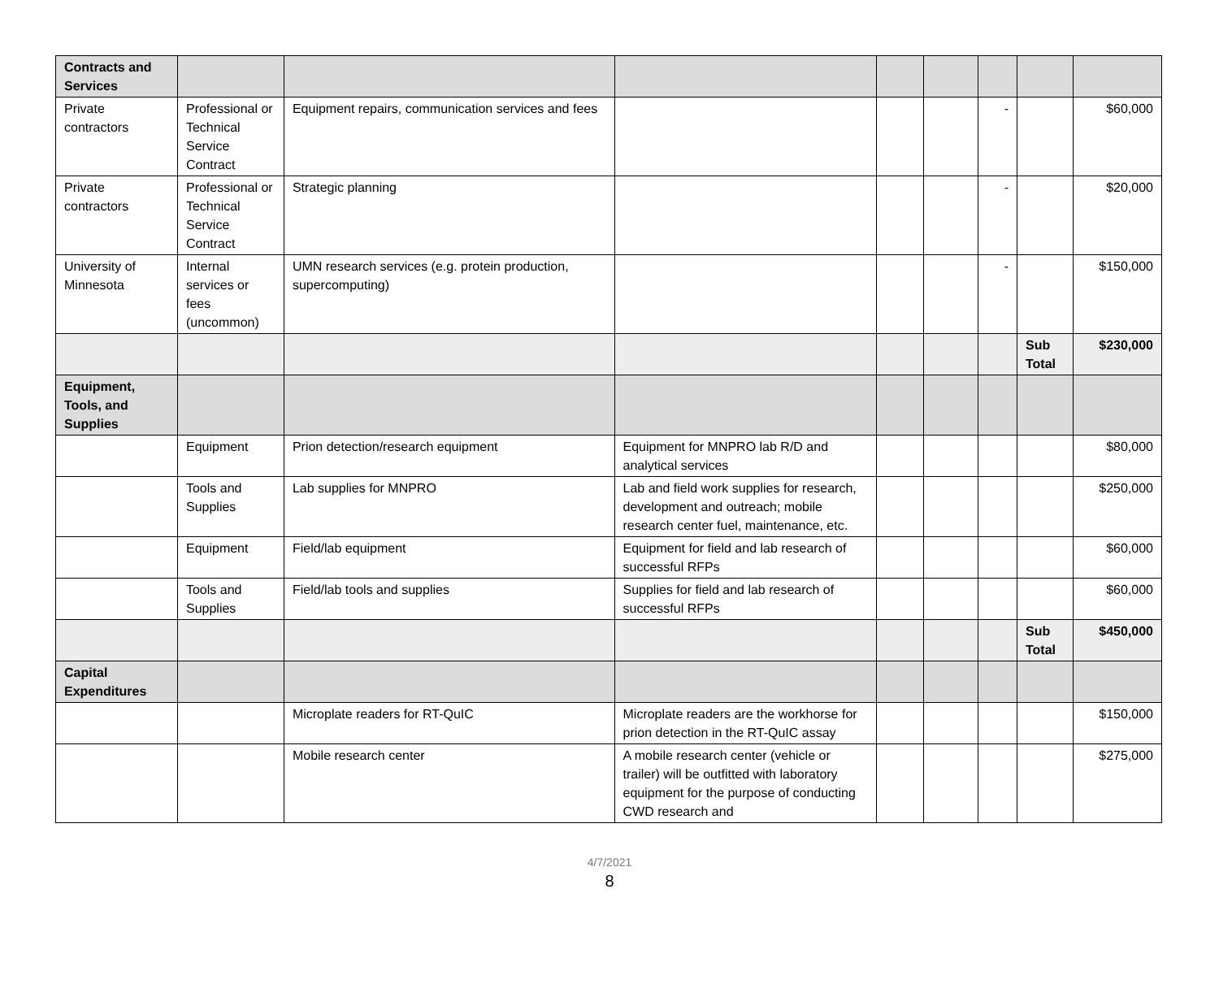| Contracts and Services | | | | | | | | |
| Private contractors | Professional or Technical Service Contract | Equipment repairs, communication services and fees | | | | - | | $60,000 |
| Private contractors | Professional or Technical Service Contract | Strategic planning | | | | - | | $20,000 |
| University of Minnesota | Internal services or fees (uncommon) | UMN research services (e.g. protein production, supercomputing) | | | | - | | $150,000 |
| | | | | | | | Sub Total | $230,000 |
| Equipment, Tools, and Supplies | | | | | | | | |
| | Equipment | Prion detection/research equipment | Equipment for MNPRO lab R/D and analytical services | | | | | $80,000 |
| | Tools and Supplies | Lab supplies for MNPRO | Lab and field work supplies for research, development and outreach; mobile research center fuel, maintenance, etc. | | | | | $250,000 |
| | Equipment | Field/lab equipment | Equipment for field and lab research of successful RFPs | | | | | $60,000 |
| | Tools and Supplies | Field/lab tools and supplies | Supplies for field and lab research of successful RFPs | | | | | $60,000 |
| | | | | | | | Sub Total | $450,000 |
| Capital Expenditures | | | | | | | | |
| | | Microplate readers for RT-QuIC | Microplate readers are the workhorse for prion detection in the RT-QuIC assay | | | | | $150,000 |
| | | Mobile research center | A mobile research center (vehicle or trailer) will be outfitted with laboratory equipment for the purpose of conducting CWD research and | | | | | $275,000 |
4/7/2021
8